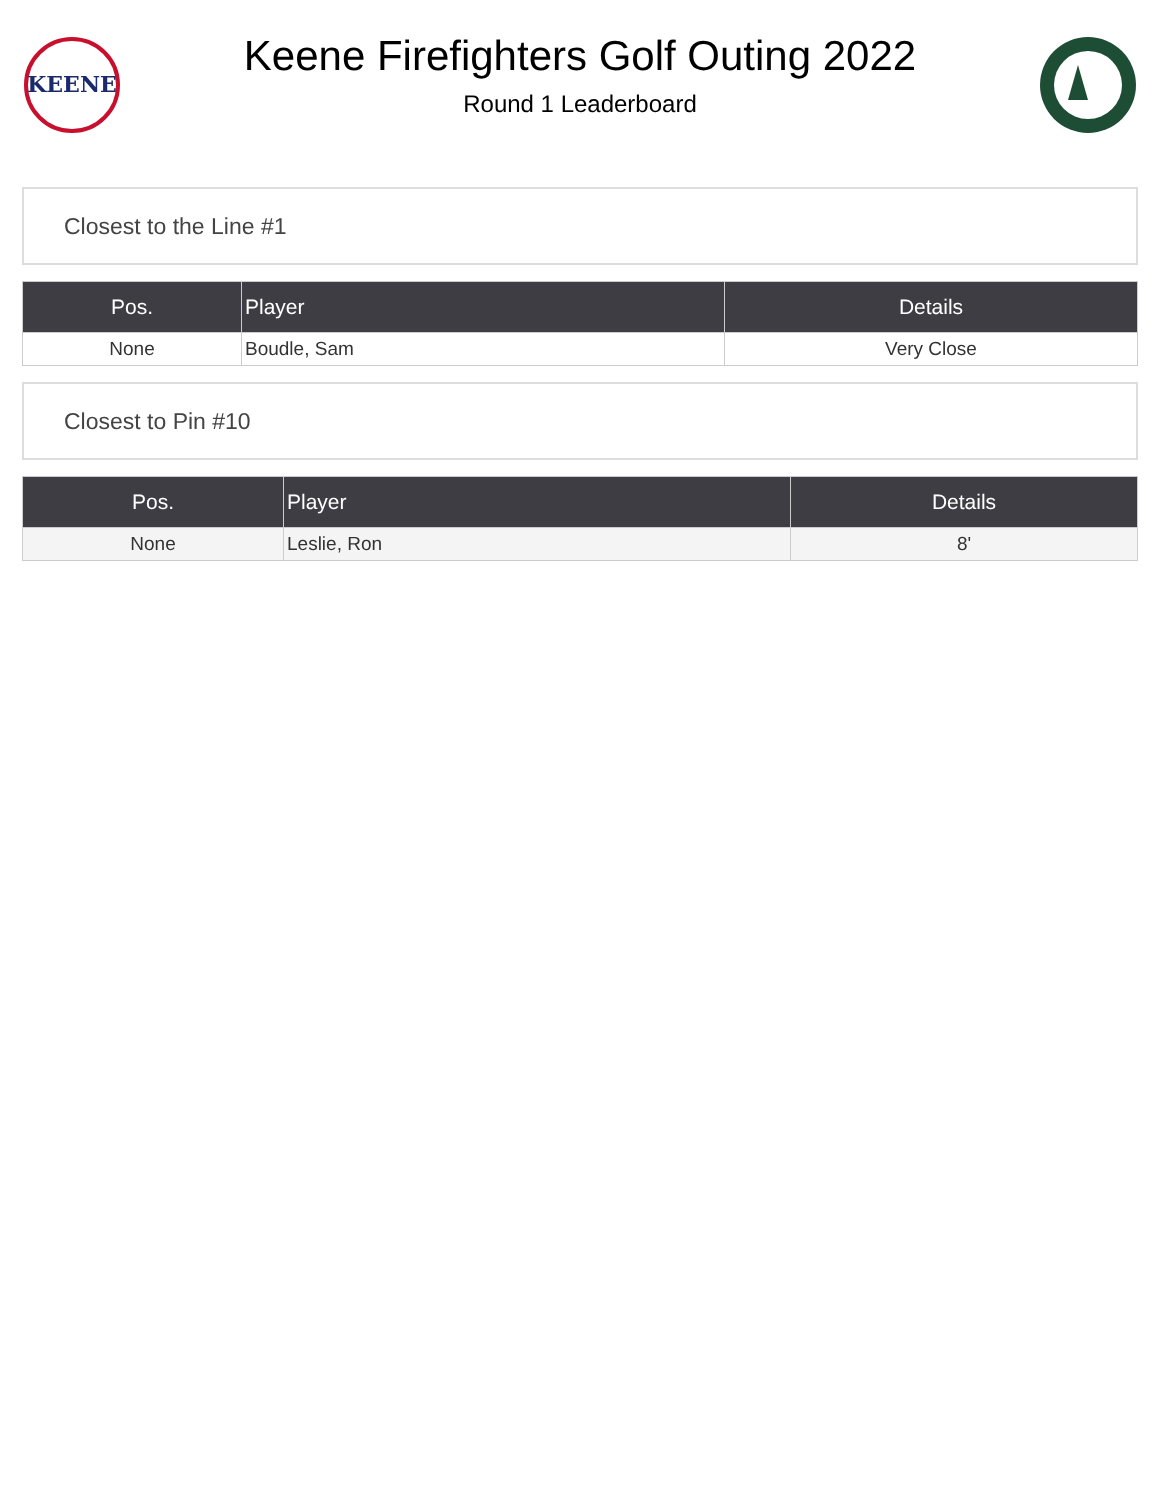KEENE
Keene Firefighters Golf Outing 2022
Round 1 Leaderboard
Closest to the Line #1
| Pos. | Player | Details |
| --- | --- | --- |
| None | Boudle, Sam | Very Close |
Closest to Pin #10
| Pos. | Player | Details |
| --- | --- | --- |
| None | Leslie, Ron | 8' |